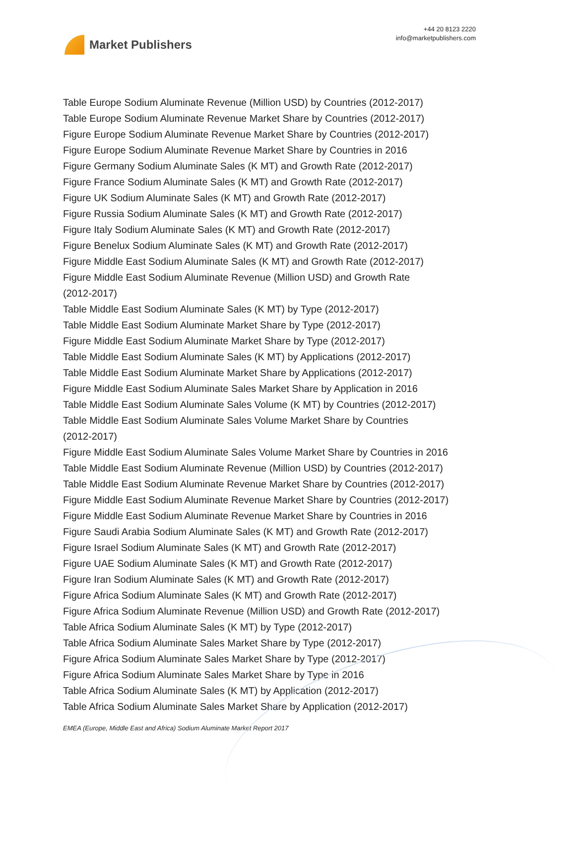Market Publishers
+44 20 8123 2220
info@marketpublishers.com
Table Europe Sodium Aluminate Revenue (Million USD) by Countries (2012-2017)
Table Europe Sodium Aluminate Revenue Market Share by Countries (2012-2017)
Figure Europe Sodium Aluminate Revenue Market Share by Countries (2012-2017)
Figure Europe Sodium Aluminate Revenue Market Share by Countries in 2016
Figure Germany Sodium Aluminate Sales (K MT) and Growth Rate (2012-2017)
Figure France Sodium Aluminate Sales (K MT) and Growth Rate (2012-2017)
Figure UK Sodium Aluminate Sales (K MT) and Growth Rate (2012-2017)
Figure Russia Sodium Aluminate Sales (K MT) and Growth Rate (2012-2017)
Figure Italy Sodium Aluminate Sales (K MT) and Growth Rate (2012-2017)
Figure Benelux Sodium Aluminate Sales (K MT) and Growth Rate (2012-2017)
Figure Middle East Sodium Aluminate Sales (K MT) and Growth Rate (2012-2017)
Figure Middle East Sodium Aluminate Revenue (Million USD) and Growth Rate
(2012-2017)
Table Middle East Sodium Aluminate Sales (K MT) by Type (2012-2017)
Table Middle East Sodium Aluminate Market Share by Type (2012-2017)
Figure Middle East Sodium Aluminate Market Share by Type (2012-2017)
Table Middle East Sodium Aluminate Sales (K MT) by Applications (2012-2017)
Table Middle East Sodium Aluminate Market Share by Applications (2012-2017)
Figure Middle East Sodium Aluminate Sales Market Share by Application in 2016
Table Middle East Sodium Aluminate Sales Volume (K MT) by Countries (2012-2017)
Table Middle East Sodium Aluminate Sales Volume Market Share by Countries
(2012-2017)
Figure Middle East Sodium Aluminate Sales Volume Market Share by Countries in 2016
Table Middle East Sodium Aluminate Revenue (Million USD) by Countries (2012-2017)
Table Middle East Sodium Aluminate Revenue Market Share by Countries (2012-2017)
Figure Middle East Sodium Aluminate Revenue Market Share by Countries (2012-2017)
Figure Middle East Sodium Aluminate Revenue Market Share by Countries in 2016
Figure Saudi Arabia Sodium Aluminate Sales (K MT) and Growth Rate (2012-2017)
Figure Israel Sodium Aluminate Sales (K MT) and Growth Rate (2012-2017)
Figure UAE Sodium Aluminate Sales (K MT) and Growth Rate (2012-2017)
Figure Iran Sodium Aluminate Sales (K MT) and Growth Rate (2012-2017)
Figure Africa Sodium Aluminate Sales (K MT) and Growth Rate (2012-2017)
Figure Africa Sodium Aluminate Revenue (Million USD) and Growth Rate (2012-2017)
Table Africa Sodium Aluminate Sales (K MT) by Type (2012-2017)
Table Africa Sodium Aluminate Sales Market Share by Type (2012-2017)
Figure Africa Sodium Aluminate Sales Market Share by Type (2012-2017)
Figure Africa Sodium Aluminate Sales Market Share by Type in 2016
Table Africa Sodium Aluminate Sales (K MT) by Application (2012-2017)
Table Africa Sodium Aluminate Sales Market Share by Application (2012-2017)
EMEA (Europe, Middle East and Africa) Sodium Aluminate Market Report 2017